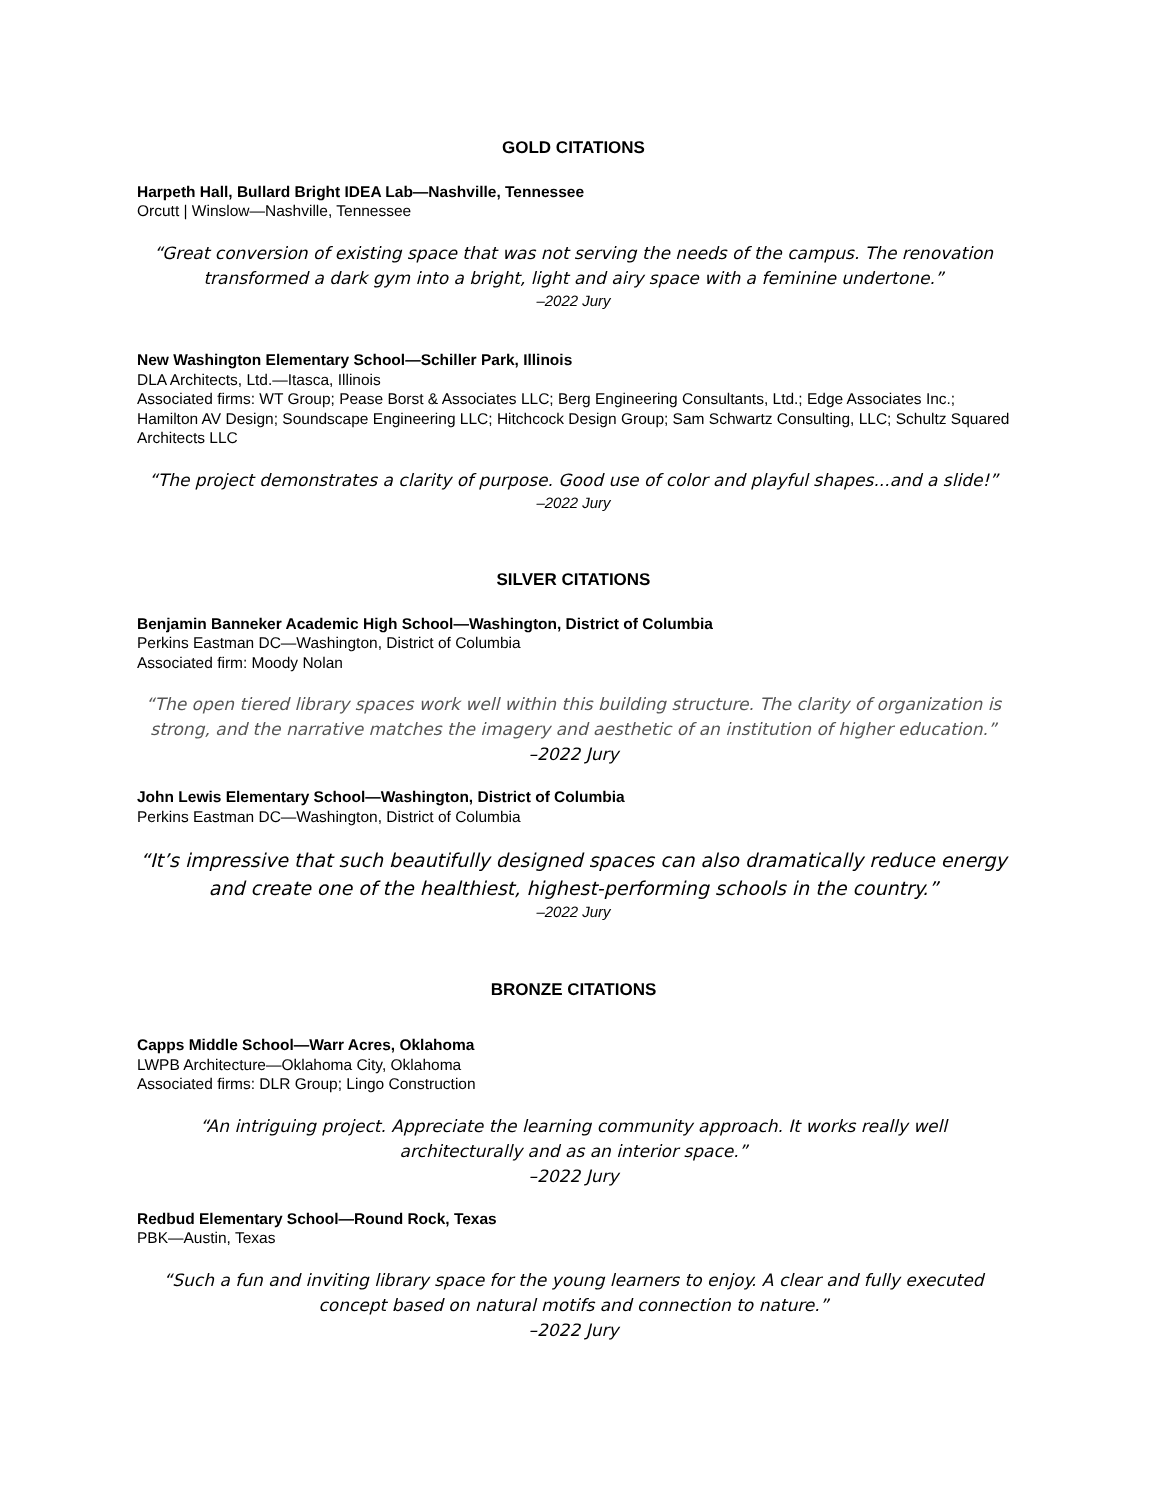GOLD CITATIONS
Harpeth Hall, Bullard Bright IDEA Lab—Nashville, Tennessee
Orcutt | Winslow—Nashville, Tennessee
“Great conversion of existing space that was not serving the needs of the campus. The renovation transformed a dark gym into a bright, light and airy space with a feminine undertone.”
–2022 Jury
New Washington Elementary School—Schiller Park, Illinois
DLA Architects, Ltd.—Itasca, Illinois
Associated firms: WT Group; Pease Borst & Associates LLC; Berg Engineering Consultants, Ltd.; Edge Associates Inc.; Hamilton AV Design; Soundscape Engineering LLC; Hitchcock Design Group; Sam Schwartz Consulting, LLC; Schultz Squared Architects LLC
“The project demonstrates a clarity of purpose. Good use of color and playful shapes...and a slide!”
–2022 Jury
SILVER CITATIONS
Benjamin Banneker Academic High School—Washington, District of Columbia
Perkins Eastman DC—Washington, District of Columbia
Associated firm: Moody Nolan
“The open tiered library spaces work well within this building structure. The clarity of organization is strong, and the narrative matches the imagery and aesthetic of an institution of higher education.”
–2022 Jury
John Lewis Elementary School—Washington, District of Columbia
Perkins Eastman DC—Washington, District of Columbia
“It’s impressive that such beautifully designed spaces can also dramatically reduce energy and create one of the healthiest, highest-performing schools in the country.”
–2022 Jury
BRONZE CITATIONS
Capps Middle School—Warr Acres, Oklahoma
LWPB Architecture—Oklahoma City, Oklahoma
Associated firms: DLR Group; Lingo Construction
“An intriguing project. Appreciate the learning community approach. It works really well architecturally and as an interior space.”
–2022 Jury
Redbud Elementary School—Round Rock, Texas
PBK—Austin, Texas
“Such a fun and inviting library space for the young learners to enjoy. A clear and fully executed concept based on natural motifs and connection to nature.”
–2022 Jury